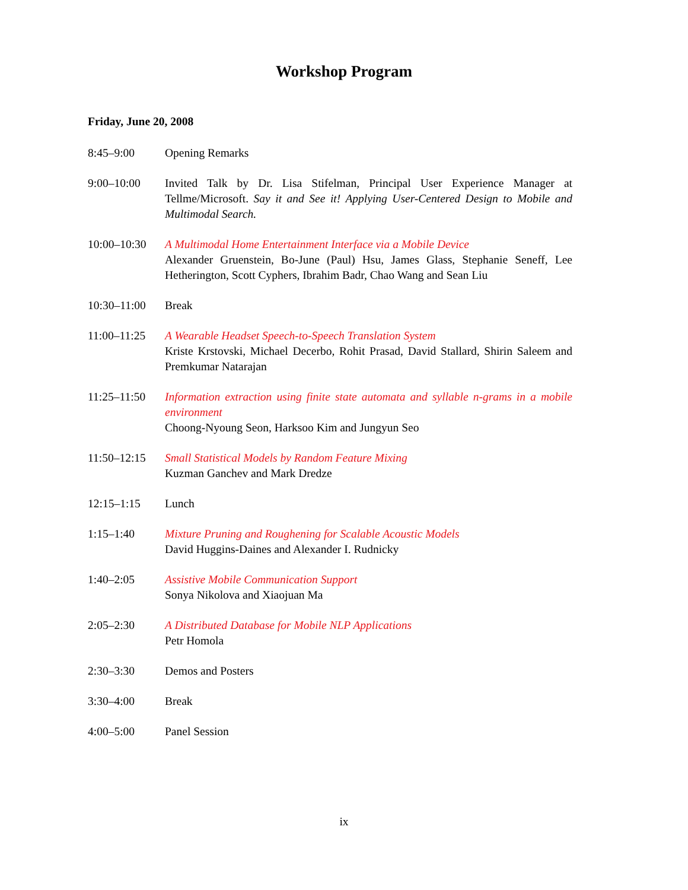Workshop Program
Friday, June 20, 2008
8:45–9:00 Opening Remarks
9:00–10:00 Invited Talk by Dr. Lisa Stifelman, Principal User Experience Manager at Tellme/Microsoft. Say it and See it! Applying User-Centered Design to Mobile and Multimodal Search.
10:00–10:30 A Multimodal Home Entertainment Interface via a Mobile Device
Alexander Gruenstein, Bo-June (Paul) Hsu, James Glass, Stephanie Seneff, Lee Hetherington, Scott Cyphers, Ibrahim Badr, Chao Wang and Sean Liu
10:30–11:00 Break
11:00–11:25 A Wearable Headset Speech-to-Speech Translation System
Kriste Krstovski, Michael Decerbo, Rohit Prasad, David Stallard, Shirin Saleem and Premkumar Natarajan
11:25–11:50 Information extraction using finite state automata and syllable n-grams in a mobile environment
Choong-Nyoung Seon, Harksoo Kim and Jungyun Seo
11:50–12:15 Small Statistical Models by Random Feature Mixing
Kuzman Ganchev and Mark Dredze
12:15–1:15 Lunch
1:15–1:40 Mixture Pruning and Roughening for Scalable Acoustic Models
David Huggins-Daines and Alexander I. Rudnicky
1:40–2:05 Assistive Mobile Communication Support
Sonya Nikolova and Xiaojuan Ma
2:05–2:30 A Distributed Database for Mobile NLP Applications
Petr Homola
2:30–3:30 Demos and Posters
3:30–4:00 Break
4:00–5:00 Panel Session
ix